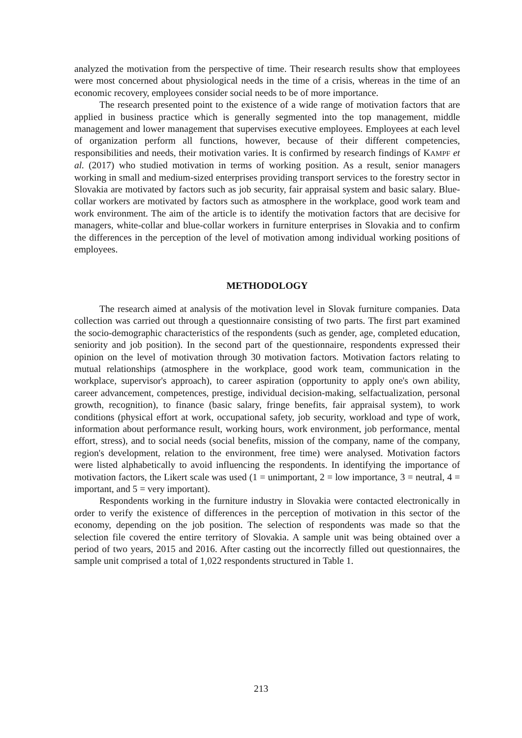analyzed the motivation from the perspective of time. Their research results show that employees were most concerned about physiological needs in the time of a crisis, whereas in the time of an economic recovery, employees consider social needs to be of more importance.
The research presented point to the existence of a wide range of motivation factors that are applied in business practice which is generally segmented into the top management, middle management and lower management that supervises executive employees. Employees at each level of organization perform all functions, however, because of their different competencies, responsibilities and needs, their motivation varies. It is confirmed by research findings of KAMPF et al. (2017) who studied motivation in terms of working position. As a result, senior managers working in small and medium-sized enterprises providing transport services to the forestry sector in Slovakia are motivated by factors such as job security, fair appraisal system and basic salary. Blue-collar workers are motivated by factors such as atmosphere in the workplace, good work team and work environment. The aim of the article is to identify the motivation factors that are decisive for managers, white-collar and blue-collar workers in furniture enterprises in Slovakia and to confirm the differences in the perception of the level of motivation among individual working positions of employees.
METHODOLOGY
The research aimed at analysis of the motivation level in Slovak furniture companies. Data collection was carried out through a questionnaire consisting of two parts. The first part examined the socio-demographic characteristics of the respondents (such as gender, age, completed education, seniority and job position). In the second part of the questionnaire, respondents expressed their opinion on the level of motivation through 30 motivation factors. Motivation factors relating to mutual relationships (atmosphere in the workplace, good work team, communication in the workplace, supervisor's approach), to career aspiration (opportunity to apply one's own ability, career advancement, competences, prestige, individual decision-making, selfactualization, personal growth, recognition), to finance (basic salary, fringe benefits, fair appraisal system), to work conditions (physical effort at work, occupational safety, job security, workload and type of work, information about performance result, working hours, work environment, job performance, mental effort, stress), and to social needs (social benefits, mission of the company, name of the company, region's development, relation to the environment, free time) were analysed. Motivation factors were listed alphabetically to avoid influencing the respondents. In identifying the importance of motivation factors, the Likert scale was used (1 = unimportant, 2 = low importance, 3 = neutral, 4 = important, and 5 = very important).
Respondents working in the furniture industry in Slovakia were contacted electronically in order to verify the existence of differences in the perception of motivation in this sector of the economy, depending on the job position. The selection of respondents was made so that the selection file covered the entire territory of Slovakia. A sample unit was being obtained over a period of two years, 2015 and 2016. After casting out the incorrectly filled out questionnaires, the sample unit comprised a total of 1,022 respondents structured in Table 1.
213